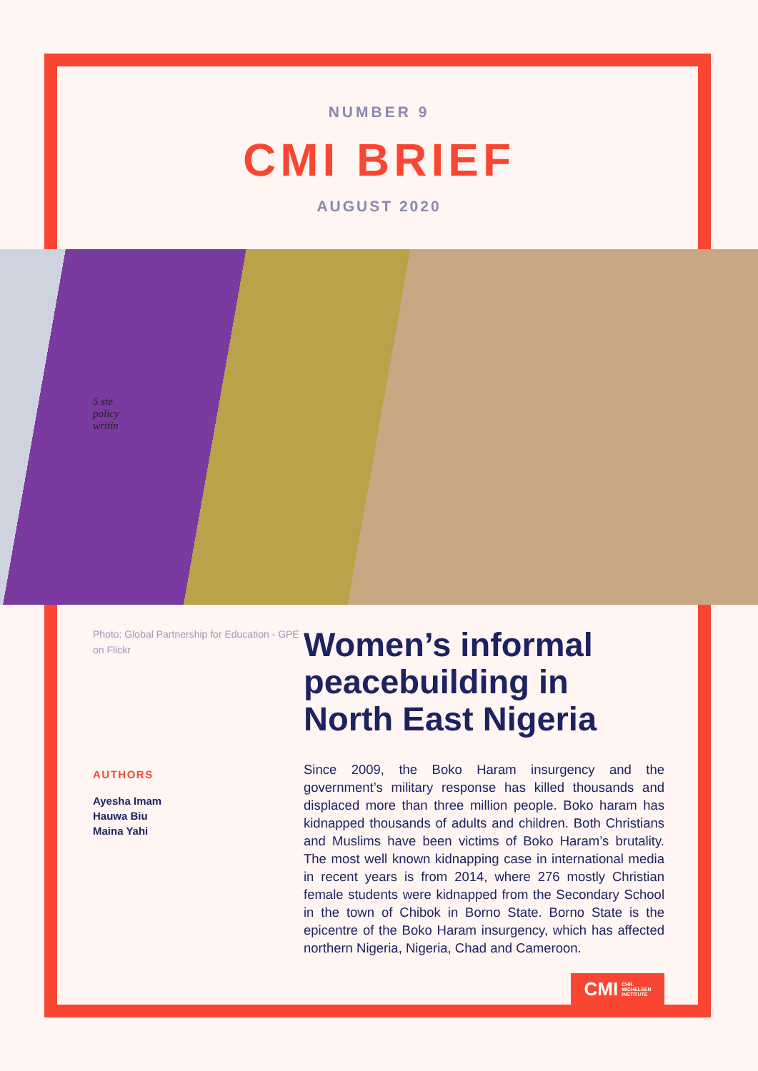NUMBER 9
CMI BRIEF
AUGUST 2020
5 ste
policy
writin
Photo: Global Partnership for Education - GPE on Flickr
AUTHORS
Ayesha Imam
Hauwa Biu
Maina Yahi
Women’s informal peacebuilding in North East Nigeria
Since 2009, the Boko Haram insurgency and the government’s military response has killed thousands and displaced more than three million people. Boko haram has kidnapped thousands of adults and children. Both Christians and Muslims have been victims of Boko Haram’s brutality. The most well known kidnapping case in international media in recent years is from 2014, where 276 mostly Christian female students were kidnapped from the Secondary School in the town of Chibok in Borno State. Borno State is the epicentre of the Boko Haram insurgency, which has affected northern Nigeria, Nigeria, Chad and Cameroon.
CMI CHR.
MICHELSEN
INSTITUTE